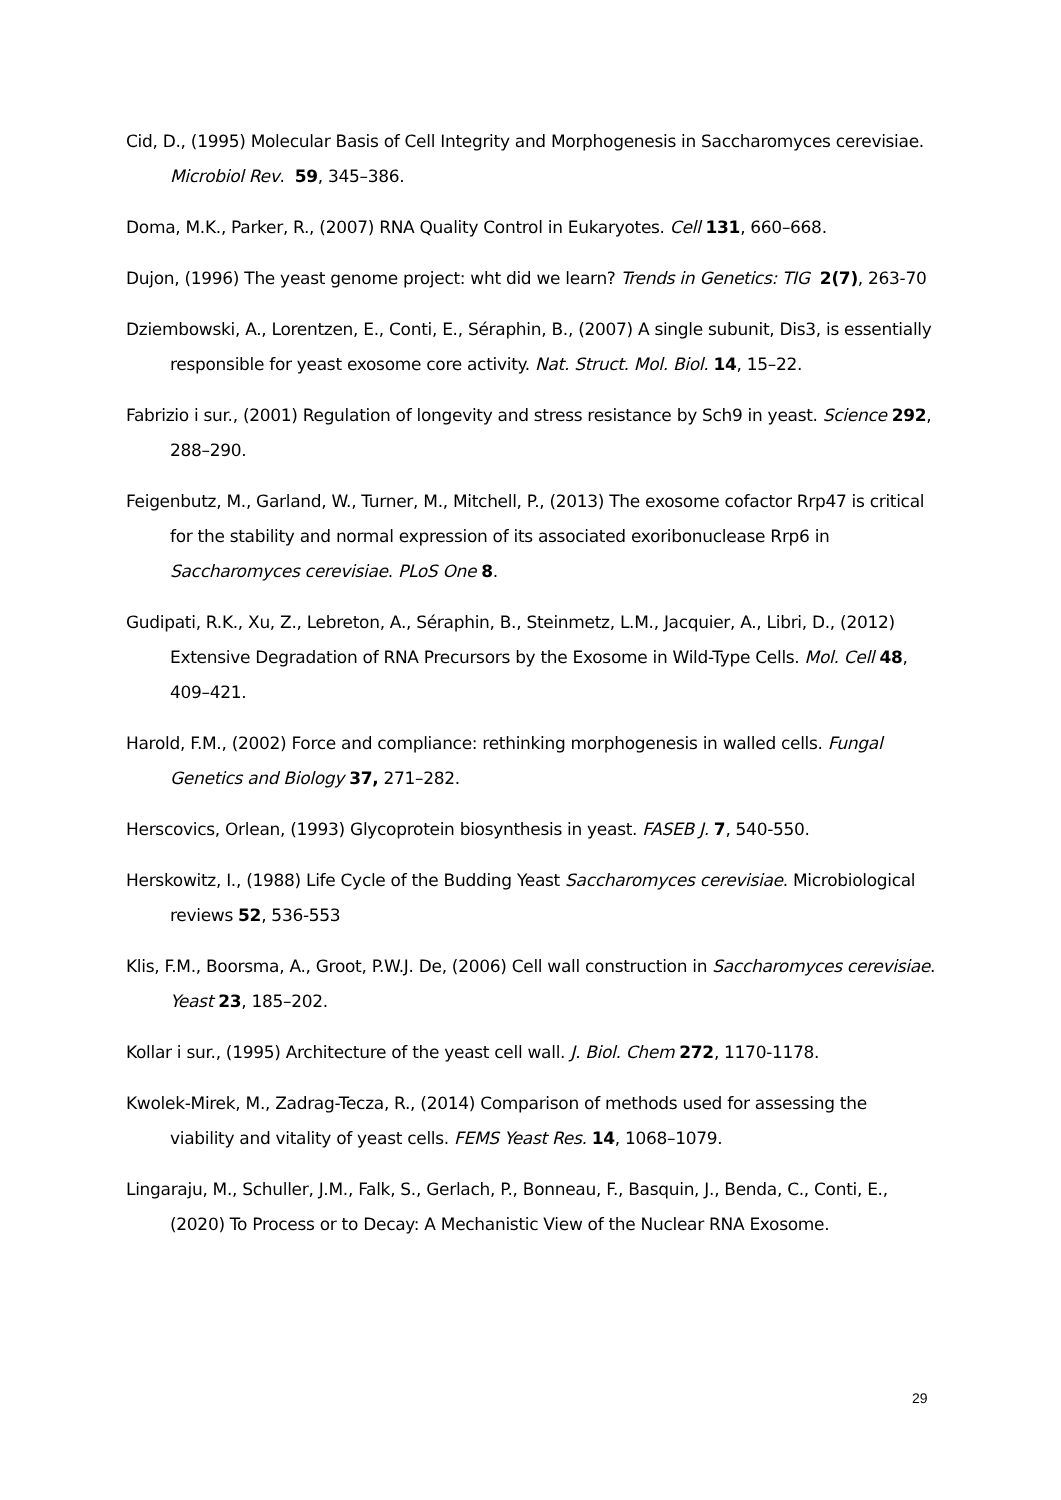Cid, D., (1995) Molecular Basis of Cell Integrity and Morphogenesis in Saccharomyces cerevisiae. Microbiol Rev. 59, 345–386.
Doma, M.K., Parker, R., (2007) RNA Quality Control in Eukaryotes. Cell 131, 660–668.
Dujon, (1996) The yeast genome project: wht did we learn? Trends in Genetics: TIG 2(7), 263-70
Dziembowski, A., Lorentzen, E., Conti, E., Séraphin, B., (2007) A single subunit, Dis3, is essentially responsible for yeast exosome core activity. Nat. Struct. Mol. Biol. 14, 15–22.
Fabrizio i sur., (2001) Regulation of longevity and stress resistance by Sch9 in yeast. Science 292, 288–290.
Feigenbutz, M., Garland, W., Turner, M., Mitchell, P., (2013) The exosome cofactor Rrp47 is critical for the stability and normal expression of its associated exoribonuclease Rrp6 in Saccharomyces cerevisiae. PLoS One 8.
Gudipati, R.K., Xu, Z., Lebreton, A., Séraphin, B., Steinmetz, L.M., Jacquier, A., Libri, D., (2012) Extensive Degradation of RNA Precursors by the Exosome in Wild-Type Cells. Mol. Cell 48, 409–421.
Harold, F.M., (2002) Force and compliance: rethinking morphogenesis in walled cells. Fungal Genetics and Biology 37, 271–282.
Herscovics, Orlean, (1993) Glycoprotein biosynthesis in yeast. FASEB J. 7, 540-550.
Herskowitz, I., (1988) Life Cycle of the Budding Yeast Saccharomyces cerevisiae. Microbiological reviews 52, 536-553
Klis, F.M., Boorsma, A., Groot, P.W.J. De, (2006) Cell wall construction in Saccharomyces cerevisiae. Yeast 23, 185–202.
Kollar i sur., (1995) Architecture of the yeast cell wall. J. Biol. Chem 272, 1170-1178.
Kwolek-Mirek, M., Zadrag-Tecza, R., (2014) Comparison of methods used for assessing the viability and vitality of yeast cells. FEMS Yeast Res. 14, 1068–1079.
Lingaraju, M., Schuller, J.M., Falk, S., Gerlach, P., Bonneau, F., Basquin, J., Benda, C., Conti, E., (2020) To Process or to Decay: A Mechanistic View of the Nuclear RNA Exosome.
29